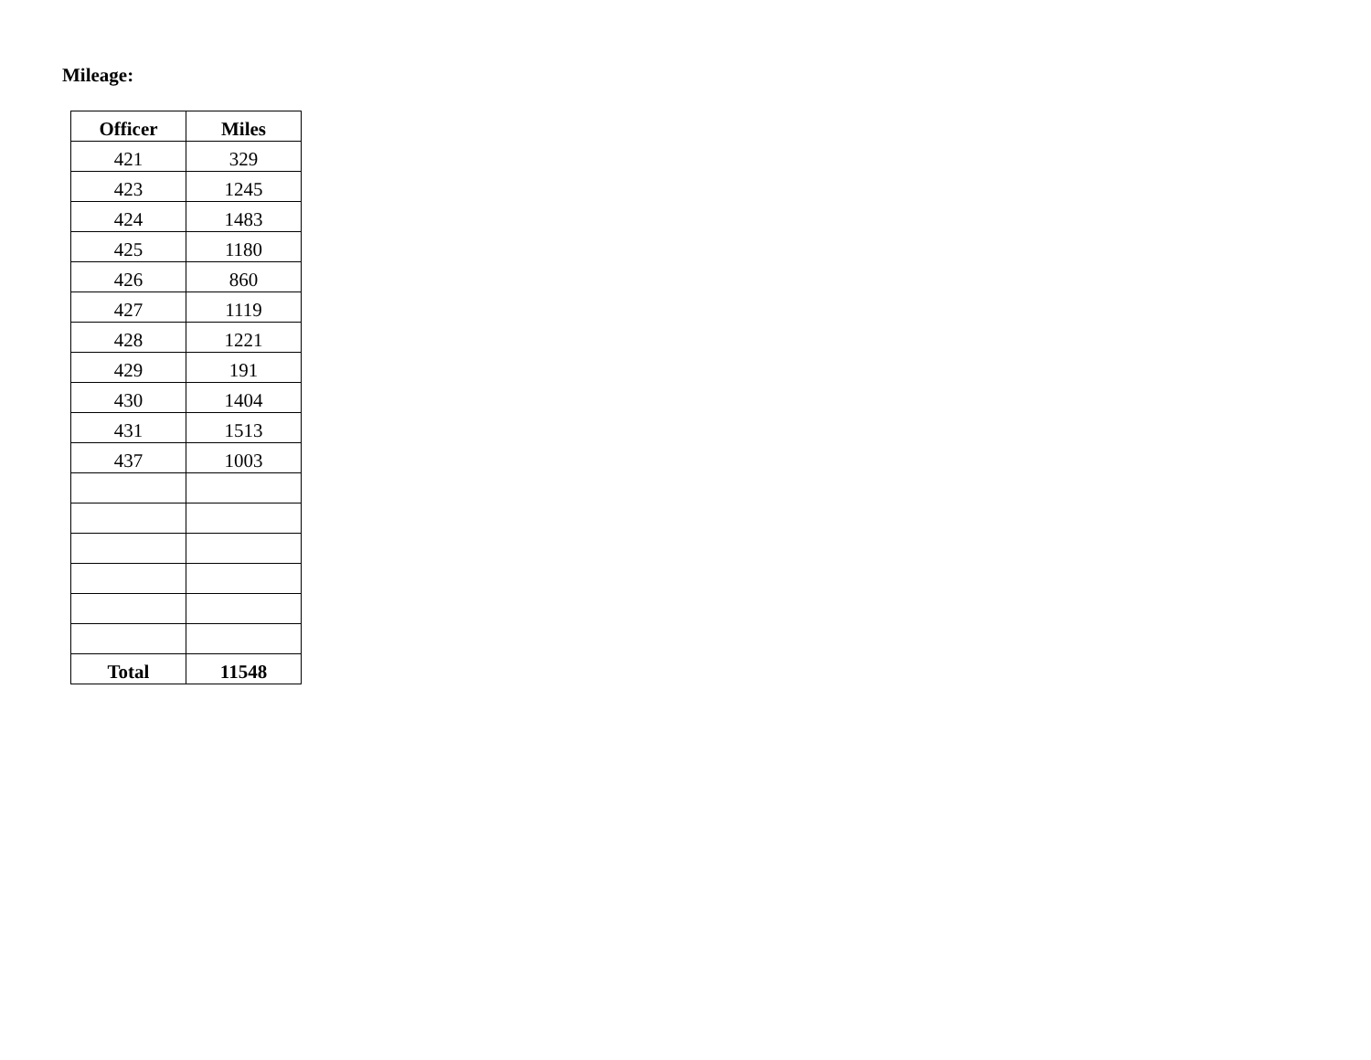Mileage:
| Officer | Miles |
| --- | --- |
| 421 | 329 |
| 423 | 1245 |
| 424 | 1483 |
| 425 | 1180 |
| 426 | 860 |
| 427 | 1119 |
| 428 | 1221 |
| 429 | 191 |
| 430 | 1404 |
| 431 | 1513 |
| 437 | 1003 |
| Total | 11548 |